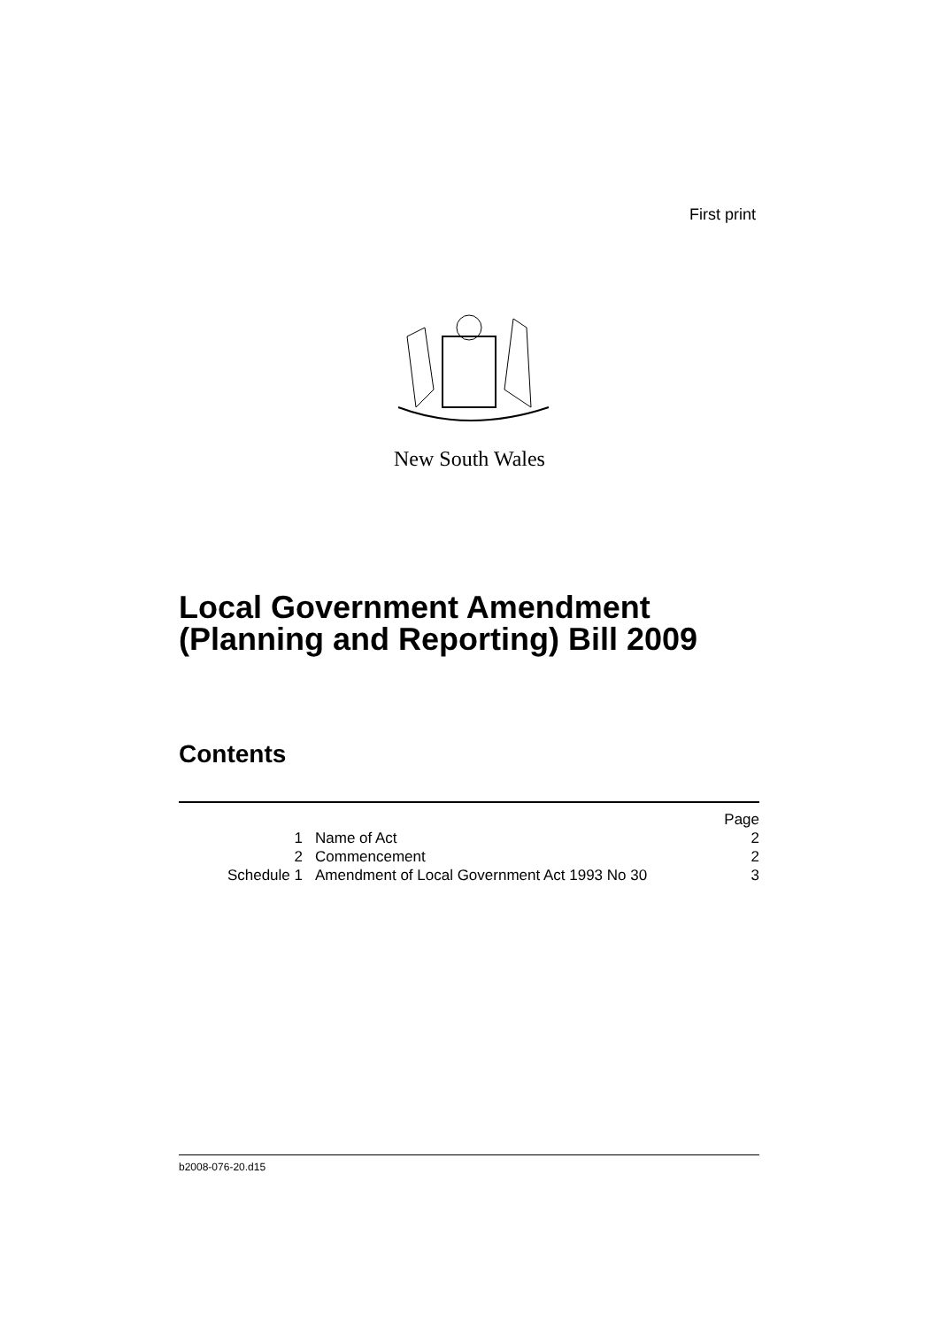First print
New South Wales
Local Government Amendment
(Planning and Reporting) Bill 2009
Contents
| | | Page |
| 1 | Name of Act | 2 |
| 2 | Commencement | 2 |
| Schedule 1 | Amendment of Local Government Act 1993 No 30 | 3 |
b2008-076-20.d15